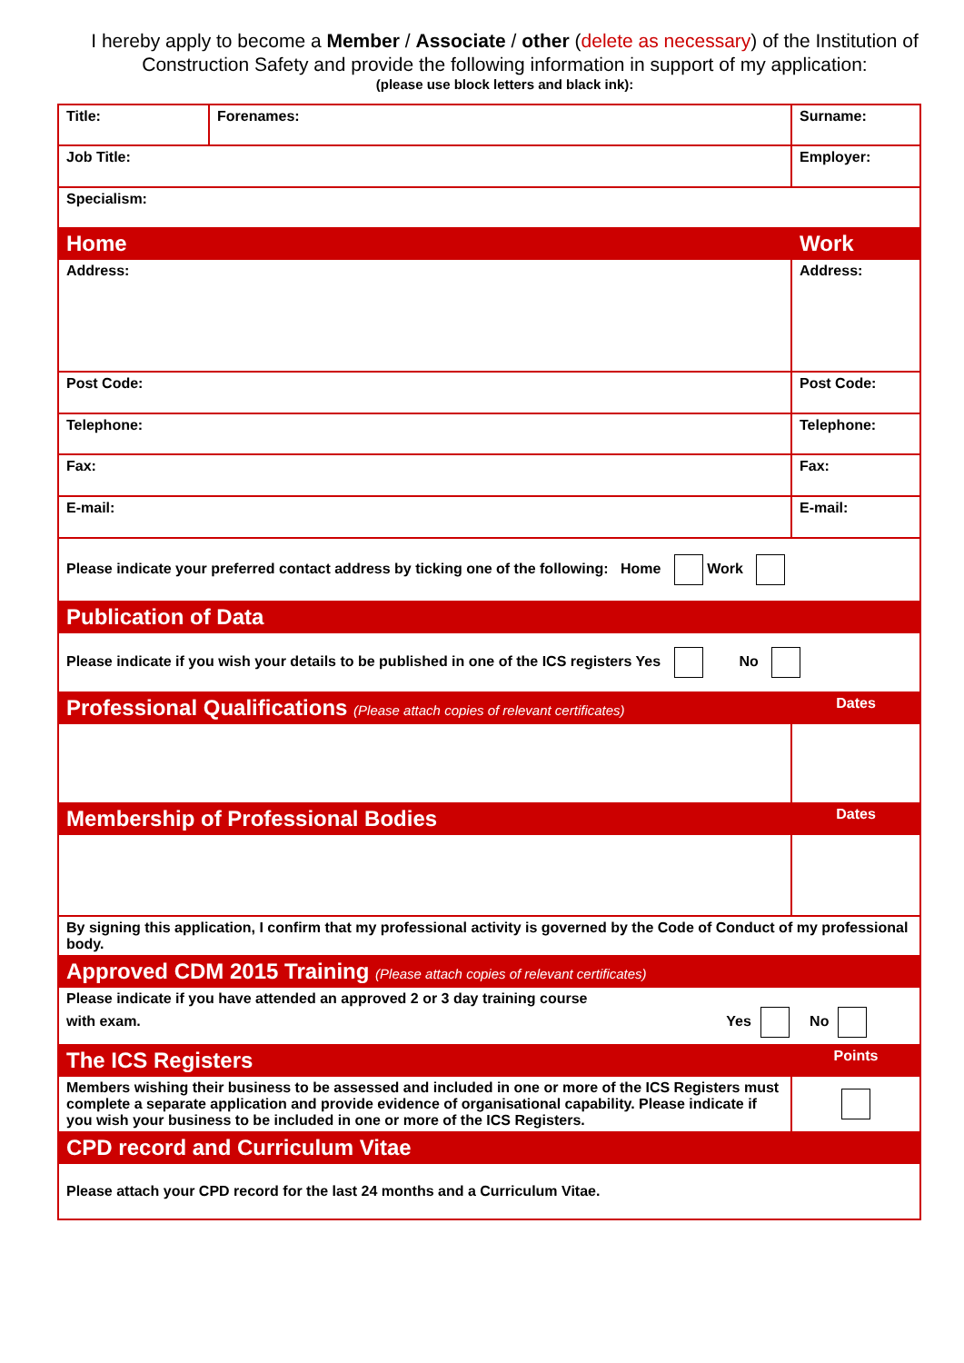I hereby apply to become a Member / Associate / other (delete as necessary) of the Institution of Construction Safety and provide the following information in support of my application:
(please use block letters and black ink):
| Title: | Forenames: | | Surname: | |
| Job Title: | | Employer: | | |
| Specialism: | | | | |
| Home | | Work | | |
| Address: | | Address: | | |
| Post Code: | | Post Code: | | |
| Telephone: | | Telephone: | | |
| Fax: | | Fax: | | |
| E-mail: | | E-mail: | | |
| Please indicate your preferred contact address by ticking one of the following: Home Work | | | | |
| Publication of Data | | | | |
| Please indicate if you wish your details to be published in one of the ICS registers Yes No | | | | |
| Professional Qualifications (Please attach copies of relevant certificates) | | | | Dates |
| Membership of Professional Bodies | | | | Dates |
| By signing this application, I confirm that my professional activity is governed by the Code of Conduct of my professional body. | | | | |
| Approved CDM 2015 Training (Please attach copies of relevant certificates) | | | | |
| Please indicate if you have attended an approved 2 or 3 day training course with exam. Yes No | | | | |
| The ICS Registers | | | | Points |
| Members wishing their business to be assessed and included in one or more of the ICS Registers must complete a separate application and provide evidence of organisational capability. Please indicate if you wish your business to be included in one or more of the ICS Registers. | | | | |
| CPD record and Curriculum Vitae | | | | |
| Please attach your CPD record for the last 24 months and a Curriculum Vitae. | | | | |